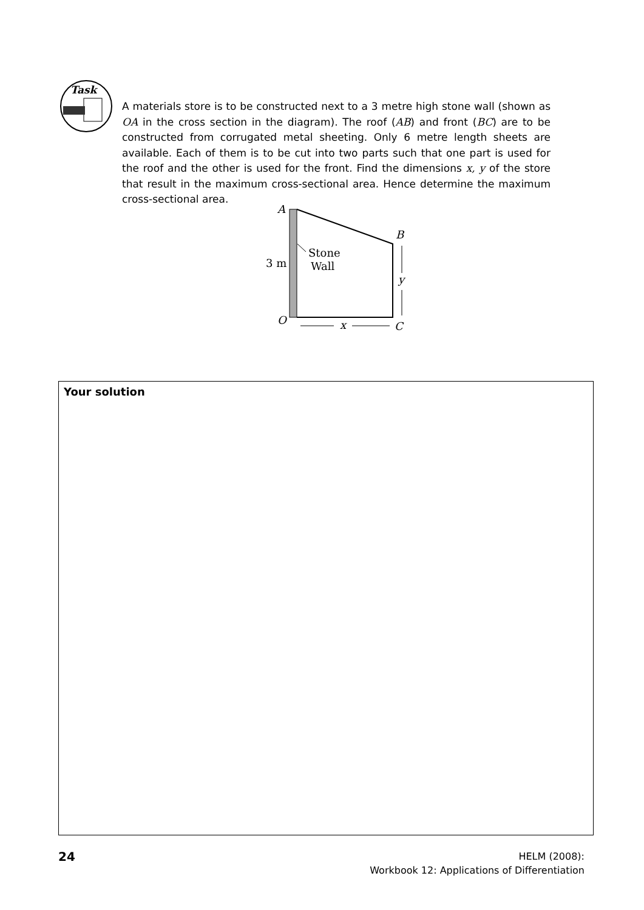Task
A materials store is to be constructed next to a 3 metre high stone wall (shown as OA in the cross section in the diagram). The roof (AB) and front (BC) are to be constructed from corrugated metal sheeting. Only 6 metre length sheets are available. Each of them is to be cut into two parts such that one part is used for the roof and the other is used for the front. Find the dimensions x, y of the store that result in the maximum cross-sectional area. Hence determine the maximum cross-sectional area.
A
B
Stone
Wall
3 m
y
O
C
x
Your solution
24
HELM (2008):
Workbook 12: Applications of Differentiation